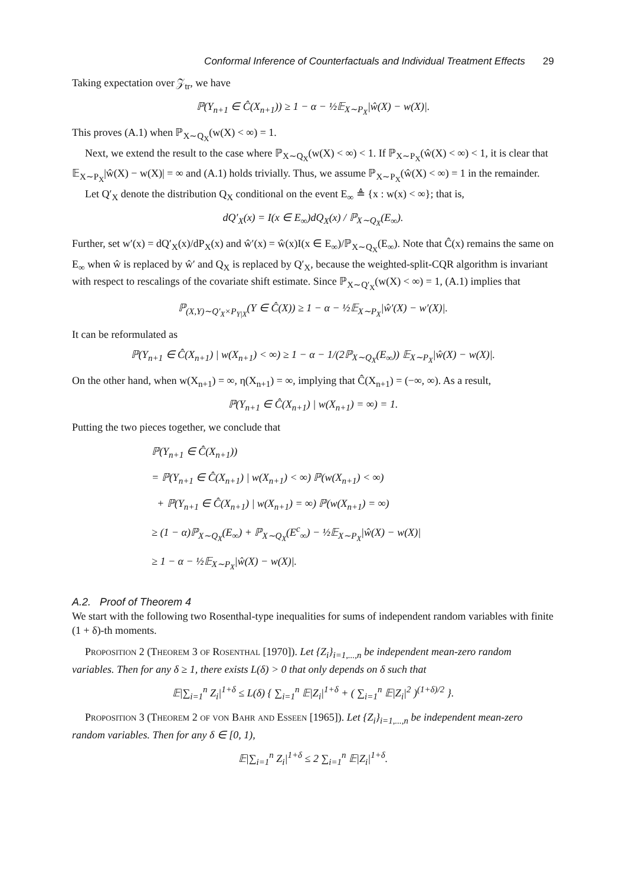Conformal Inference of Counterfactuals and Individual Treatment Effects 29
Taking expectation over 𝒵<sub>tr</sub>, we have
ℙ(Y<sub>n+1</sub> ∈ Ĉ(X<sub>n+1</sub>)) ≥ 1 − α − ½𝔼<sub>X∼P<sub>X</sub></sub>|ŵ(X) − w(X)|.
This proves (A.1) when ℙ<sub>X∼Q<sub>X</sub></sub>(w(X) < ∞) = 1.
Next, we extend the result to the case where ℙ<sub>X∼Q<sub>X</sub></sub>(w(X) < ∞) < 1. If ℙ<sub>X∼P<sub>X</sub></sub>(ŵ(X) < ∞) < 1, it is clear that 𝔼<sub>X∼P<sub>X</sub></sub>|ŵ(X) − w(X)| = ∞ and (A.1) holds trivially. Thus, we assume ℙ<sub>X∼P<sub>X</sub></sub>(ŵ(X) < ∞) = 1 in the remainder.
Let Q′<sub>X</sub> denote the distribution Q<sub>X</sub> conditional on the event E<sub>∞</sub> ≜ {x : w(x) < ∞}; that is,
dQ′<sub>X</sub>(x) = I(x ∈ E<sub>∞</sub>)dQ<sub>X</sub>(x) / ℙ<sub>X∼Q<sub>X</sub></sub>(E<sub>∞</sub>).
Further, set w′(x) = dQ′<sub>X</sub>(x)/dP<sub>X</sub>(x) and ŵ′(x) = ŵ(x)I(x ∈ E<sub>∞</sub>)/ℙ<sub>X∼Q<sub>X</sub></sub>(E<sub>∞</sub>). Note that Ĉ(x) remains the same on E<sub>∞</sub> when ŵ is replaced by ŵ′ and Q<sub>X</sub> is replaced by Q′<sub>X</sub>, because the weighted-split-CQR algorithm is invariant with respect to rescalings of the covariate shift estimate. Since ℙ<sub>X∼Q′<sub>X</sub></sub>(w(X) < ∞) = 1, (A.1) implies that
ℙ<sub>(X,Y)∼Q′<sub>X</sub>×P<sub>Y|X</sub></sub>(Y ∈ Ĉ(X)) ≥ 1 − α − ½𝔼<sub>X∼P<sub>X</sub></sub>|ŵ′(X) − w′(X)|.
It can be reformulated as
ℙ(Y<sub>n+1</sub> ∈ Ĉ(X<sub>n+1</sub>) | w(X<sub>n+1</sub>) < ∞) ≥ 1 − α − 1/(2ℙ<sub>X∼Q<sub>X</sub></sub>(E<sub>∞</sub>)) 𝔼<sub>X∼P<sub>X</sub></sub>|ŵ(X) − w(X)|.
On the other hand, when w(X<sub>n+1</sub>) = ∞, η(X<sub>n+1</sub>) = ∞, implying that Ĉ(X<sub>n+1</sub>) = (−∞, ∞). As a result,
ℙ(Y<sub>n+1</sub> ∈ Ĉ(X<sub>n+1</sub>) | w(X<sub>n+1</sub>) = ∞) = 1.
Putting the two pieces together, we conclude that
ℙ(Y<sub>n+1</sub> ∈ Ĉ(X<sub>n+1</sub>))
= ℙ(Y<sub>n+1</sub> ∈ Ĉ(X<sub>n+1</sub>) | w(X<sub>n+1</sub>) < ∞) ℙ(w(X<sub>n+1</sub>) < ∞)
+ ℙ(Y<sub>n+1</sub> ∈ Ĉ(X<sub>n+1</sub>) | w(X<sub>n+1</sub>) = ∞) ℙ(w(X<sub>n+1</sub>) = ∞)
≥ (1 − α)ℙ<sub>X∼Q<sub>X</sub></sub>(E<sub>∞</sub>) + ℙ<sub>X∼Q<sub>X</sub></sub>(E<sup>c</sup><sub>∞</sub>) − ½𝔼<sub>X∼P<sub>X</sub></sub>|ŵ(X) − w(X)|
≥ 1 − α − ½𝔼<sub>X∼P<sub>X</sub></sub>|ŵ(X) − w(X)|.
A.2. Proof of Theorem 4
We start with the following two Rosenthal-type inequalities for sums of independent random variables with finite (1 + δ)-th moments.
Proposition 2 (Theorem 3 of Rosenthal [1970]). Let {Z<sub>i</sub>}<sub>i=1,...,n</sub> be independent mean-zero random variables. Then for any δ ≥ 1, there exists L(δ) > 0 that only depends on δ such that
𝔼|∑<sub>i=1</sub><sup>n</sup> Z<sub>i</sub>|<sup>1+δ</sup> ≤ L(δ) { ∑<sub>i=1</sub><sup>n</sup> 𝔼|Z<sub>i</sub>|<sup>1+δ</sup> + ( ∑<sub>i=1</sub><sup>n</sup> 𝔼|Z<sub>i</sub>|<sup>2</sup> )<sup>(1+δ)/2</sup> }.
Proposition 3 (Theorem 2 of von Bahr and Esseen [1965]). Let {Z<sub>i</sub>}<sub>i=1,...,n</sub> be independent mean-zero random variables. Then for any δ ∈ [0, 1),
𝔼|∑<sub>i=1</sub><sup>n</sup> Z<sub>i</sub>|<sup>1+δ</sup> ≤ 2 ∑<sub>i=1</sub><sup>n</sup> 𝔼|Z<sub>i</sub>|<sup>1+δ</sup>.